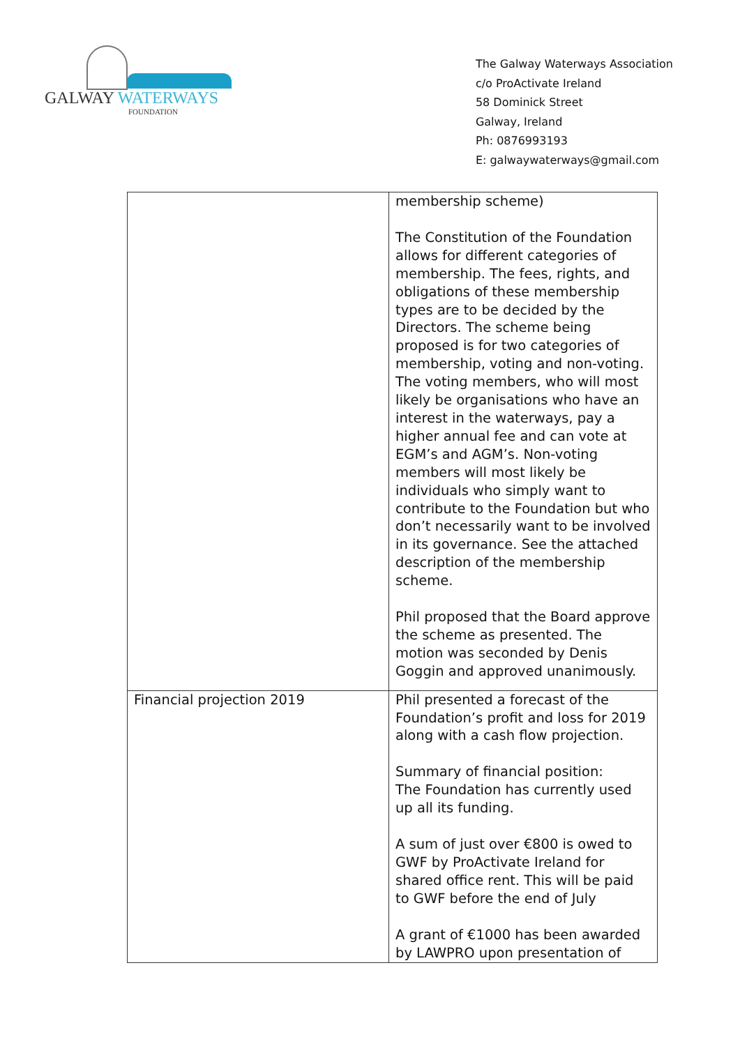GALWAY WATERWAYS
FOUNDATION
The Galway Waterways Association
c/o ProActivate Ireland
58 Dominick Street
Galway, Ireland
Ph: 0876993193
E: galwaywaterways@gmail.com
| | membership scheme) The Constitution of the Foundation allows for different categories of membership. The fees, rights, and obligations of these membership types are to be decided by the Directors. The scheme being proposed is for two categories of membership, voting and non-voting. The voting members, who will most likely be organisations who have an interest in the waterways, pay a higher annual fee and can vote at EGM’s and AGM’s. Non-voting members will most likely be individuals who simply want to contribute to the Foundation but who don’t necessarily want to be involved in its governance. See the attached description of the membership scheme. Phil proposed that the Board approve the scheme as presented. The motion was seconded by Denis Goggin and approved unanimously. |
| Financial projection 2019 | Phil presented a forecast of the Foundation’s profit and loss for 2019 along with a cash flow projection. Summary of financial position: The Foundation has currently used up all its funding. A sum of just over €800 is owed to GWF by ProActivate Ireland for shared office rent. This will be paid to GWF before the end of July A grant of €1000 has been awarded by LAWPRO upon presentation of |